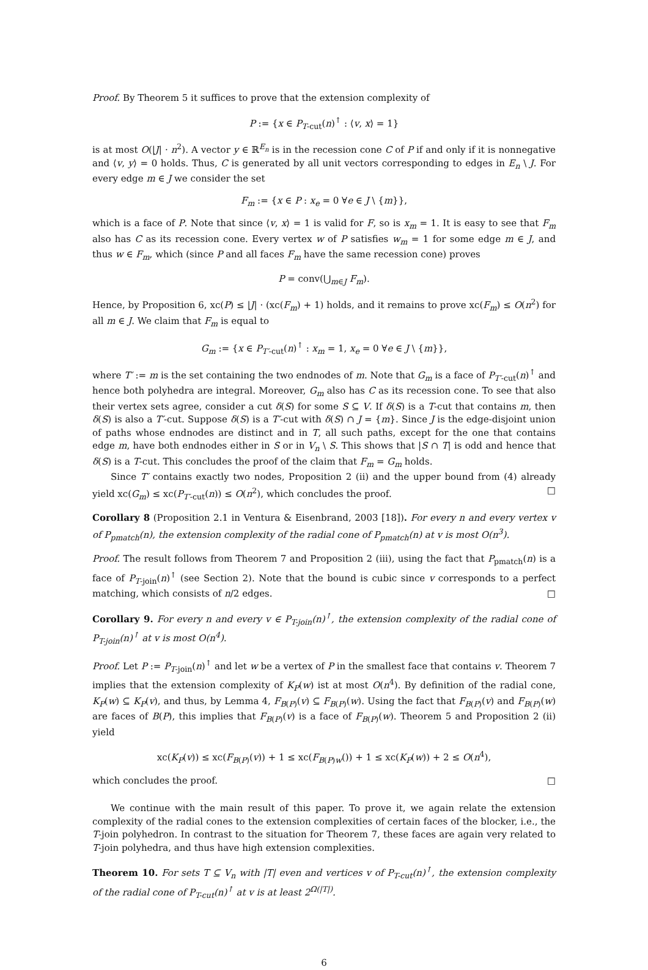Proof. By Theorem 5 it suffices to prove that the extension complexity of
P := {x ∈ P<sub>T-cut</sub>(n)<sup>↑</sup> : ⟨v, x⟩ = 1}
is at most O(|J| · n<sup>2</sup>). A vector y ∈ ℝ<sup>E<sub>n</sub></sup> is in the recession cone C of P if and only if it is nonnegative and ⟨v, y⟩ = 0 holds. Thus, C is generated by all unit vectors corresponding to edges in E<sub>n</sub> \ J. For every edge m ∈ J we consider the set
F<sub>m</sub> := {x ∈ P : x<sub>e</sub> = 0 ∀e ∈ J \ {m}},
which is a face of P. Note that since ⟨v, x⟩ = 1 is valid for F, so is x<sub>m</sub> = 1. It is easy to see that F<sub>m</sub> also has C as its recession cone. Every vertex w of P satisfies w<sub>m</sub> = 1 for some edge m ∈ J, and thus w ∈ F<sub>m</sub>, which (since P and all faces F<sub>m</sub> have the same recession cone) proves
P = conv(⋃<sub>m∈J</sub> F<sub>m</sub>).
Hence, by Proposition 6, xc(P) ≤ |J| · (xc(F<sub>m</sub>) + 1) holds, and it remains to prove xc(F<sub>m</sub>) ≤ O(n<sup>2</sup>) for all m ∈ J. We claim that F<sub>m</sub> is equal to
G<sub>m</sub> := {x ∈ P<sub>T′-cut</sub>(n)<sup>↑</sup> : x<sub>m</sub> = 1, x<sub>e</sub> = 0 ∀e ∈ J \ {m}},
where T′ := m is the set containing the two endnodes of m. Note that G<sub>m</sub> is a face of P<sub>T′-cut</sub>(n)<sup>↑</sup> and hence both polyhedra are integral. Moreover, G<sub>m</sub> also has C as its recession cone. To see that also their vertex sets agree, consider a cut δ(S) for some S ⊆ V. If δ(S) is a T-cut that contains m, then δ(S) is also a T′-cut. Suppose δ(S) is a T′-cut with δ(S) ∩ J = {m}. Since J is the edge-disjoint union of paths whose endnodes are distinct and in T, all such paths, except for the one that contains edge m, have both endnodes either in S or in V<sub>n</sub> \ S. This shows that |S ∩ T| is odd and hence that δ(S) is a T-cut. This concludes the proof of the claim that F<sub>m</sub> = G<sub>m</sub> holds.
Since T′ contains exactly two nodes, Proposition 2 (ii) and the upper bound from (4) already yield xc(G<sub>m</sub>) ≤ xc(P<sub>T′-cut</sub>(n)) ≤ O(n<sup>2</sup>), which concludes the proof. □
Corollary 8 (Proposition 2.1 in Ventura & Eisenbrand, 2003 [18]). For every n and every vertex v of P<sub>pmatch</sub>(n), the extension complexity of the radial cone of P<sub>pmatch</sub>(n) at v is most O(n<sup>3</sup>).
Proof. The result follows from Theorem 7 and Proposition 2 (iii), using the fact that P<sub>pmatch</sub>(n) is a face of P<sub>T-join</sub>(n)<sup>↑</sup> (see Section 2). Note that the bound is cubic since v corresponds to a perfect matching, which consists of n/2 edges. □
Corollary 9. For every n and every v ∈ P<sub>T-join</sub>(n)<sup>↑</sup>, the extension complexity of the radial cone of P<sub>T-join</sub>(n)<sup>↑</sup> at v is most O(n<sup>4</sup>).
Proof. Let P := P<sub>T-join</sub>(n)<sup>↑</sup> and let w be a vertex of P in the smallest face that contains v. Theorem 7 implies that the extension complexity of K<sub>P</sub>(w) ist at most O(n<sup>4</sup>). By definition of the radial cone, K<sub>P</sub>(w) ⊆ K<sub>P</sub>(v), and thus, by Lemma 4, F<sub>B(P)</sub>(v) ⊆ F<sub>B(P)</sub>(w). Using the fact that F<sub>B(P)</sub>(v) and F<sub>B(P)</sub>(w) are faces of B(P), this implies that F<sub>B(P)</sub>(v) is a face of F<sub>B(P)</sub>(w). Theorem 5 and Proposition 2 (ii) yield
xc(K<sub>P</sub>(v)) ≤ xc(F<sub>B(P)</sub>(v)) + 1 ≤ xc(F<sub>B(P)w</sub>()) + 1 ≤ xc(K<sub>P</sub>(w)) + 2 ≤ O(n<sup>4</sup>),
which concludes the proof. □
We continue with the main result of this paper. To prove it, we again relate the extension complexity of the radial cones to the extension complexities of certain faces of the blocker, i.e., the T-join polyhedron. In contrast to the situation for Theorem 7, these faces are again very related to T-join polyhedra, and thus have high extension complexities.
Theorem 10. For sets T ⊆ V<sub>n</sub> with |T| even and vertices v of P<sub>T-cut</sub>(n)<sup>↑</sup>, the extension complexity of the radial cone of P<sub>T-cut</sub>(n)<sup>↑</sup> at v is at least 2<sup>Ω(|T|)</sup>.
6